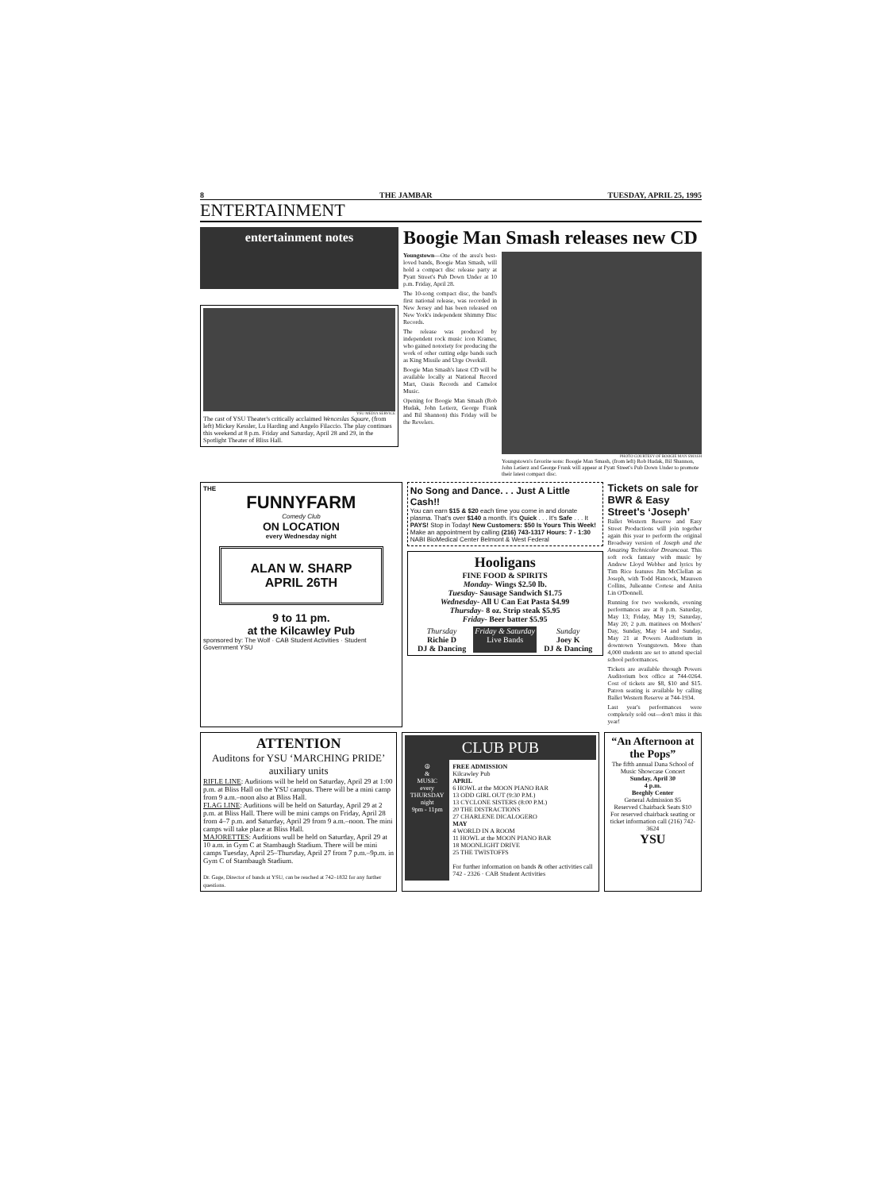8 THE JAMBAR TUESDAY, APRIL 25, 1995
ENTERTAINMENT
entertainment notes
YSU MEDIA SERVICE
The cast of YSU Theater's critically acclaimed Wenceslas Square, (from left) Mickey Kessler, Lu Harding and Angelo Filaccio. The play continues this weekend at 8 p.m. Friday and Saturday, April 28 and 29, in the Spotlight Theater of Bliss Hall.
Boogie Man Smash releases new CD
Youngstown—One of the area's best-loved bands, Boogie Man Smash, will hold a compact disc release party at Pyatt Street's Pub Down Under at 10 p.m. Friday, April 28.
The 10-song compact disc, the band's first national release, was recorded in New Jersey and has been released on New York's independent Shimmy Disc Records.
The release was produced by independent rock music icon Kramer, who gained notoriety for producing the work of other cutting edge bands such as King Missile and Urge Overkill.
Boogie Man Smash's latest CD will be available locally at National Record Mart, Oasis Records and Camelot Music.
Opening for Boogie Man Smash (Rob Hudak, John Letierz, George Frank and Bil Shannon) this Friday will be the Revelers.
PHOTO COURTESY OF BOOGIE MAN SMASH
Youngstown's favorite sons: Boogie Man Smash, (from left) Rob Hudak, Bil Shannon, John Letierz and George Frank will appear at Pyatt Street's Pub Down Under to promote their latest compact disc.
THE
FUNNYFARM
Comedy Club
ON LOCATION
every Wednesday night
ALAN W. SHARP
APRIL 26TH
9 to 11 pm.
at the Kilcawley Pub
sponsored by: The Wolf · CAB Student Activities · Student Government YSU
No Song and Dance. . . Just A Little Cash!!
You can earn $15 & $20 each time you come in and donate plasma. That's over $140 a month. It's Quick . . . It's Safe . . . It PAYS! Stop in Today! New Customers: $50 Is Yours This Week! Make an appointment by calling (216) 743-1317 Hours: 7 - 1:30 NABI BioMedical Center Belmont & West Federal
Hooligans
FINE FOOD & SPIRITS
Monday- Wings $2.50 lb.
Tuesday- Sausage Sandwich $1.75
Wednesday- All U Can Eat Pasta $4.99
Thursday- 8 oz. Strip steak $5.95
Friday- Beer batter $5.95
Thursday
Richie D
DJ & Dancing
Friday & Saturday
Live Bands
Sunday
Joey K
DJ & Dancing
Tickets on sale for BWR & Easy Street's ‘Joseph’
Ballet Western Reserve and Easy Street Productions will join together again this year to perform the original Broadway version of Joseph and the Amazing Technicolor Dreamcoat. This soft rock fantasy with music by Andrew Lloyd Webber and lyrics by Tim Rice features Jim McClellan as Joseph, with Todd Hancock, Maureen Collins, Julieanne Cortese and Anita Lin O'Donnell.
Running for two weekends, evening performances are at 8 p.m. Saturday, May 13; Friday, May 19; Saturday, May 20; 2 p.m. matinees on Mothers' Day, Sunday, May 14 and Sunday, May 21 at Powers Auditorium in downtown Youngstown. More than 4,000 students are set to attend special school performances.
Tickets are available through Powers Auditorium box office at 744-0264. Cost of tickets are $8, $10 and $15. Patron seating is available by calling Ballet Western Reserve at 744-1934.
Last year's performances were completely sold out—don't miss it this year!
ATTENTION
Auditons for YSU ‘MARCHING PRIDE’ auxiliary units
RIFLE LINE: Auditions will be held on Saturday, April 29 at 1:00 p.m. at Bliss Hall on the YSU campus. There will be a mini camp from 9 a.m.–noon also at Bliss Hall.
FLAG LINE: Auditions will be held on Saturday, April 29 at 2 p.m. at Bliss Hall. There will be mini camps on Friday, April 28 from 4–7 p.m. and Saturday, April 29 from 9 a.m.–noon. The mini camps will take place at Bliss Hall.
MAJORETTES: Auditions wull be held on Saturday, April 29 at 10 a.m. in Gym C at Stambaugh Stadium. There will be mini camps Tuesday, April 25–Thursday, April 27 from 7 p.m.–9p.m. in Gym C of Stambaugh Stadium.
Dr. Gage, Director of bands at YSU, can be reached at 742–1832 for any further questions.
CLUB PUB
☮
&
MUSIC
every THURSDAY night
9pm - 11pm
FREE ADMISSION
Kilcawley Pub
APRIL
6 HOWL at the MOON PIANO BAR
13 ODD GIRL OUT (9:30 P.M.)
13 CYCLONE SISTERS (8:00 P.M.)
20 THE DISTRACTIONS
27 CHARLENE DICALOGERO
MAY
4 WORLD IN A ROOM
11 HOWL at the MOON PIANO BAR
18 MOONLIGHT DRIVE
25 THE TWISTOFFS
For further information on bands & other activities call 742 - 2326 · CAB Student Activities
“An Afternoon at the Pops”
The fifth annual Dana School of Music Showcase Concert
Sunday, April 30
4 p.m.
Beeghly Center
General Admission $5
Reserved Chairback Seats $10
For reserved chairback seating or ticket information call (216) 742-3624
YSU